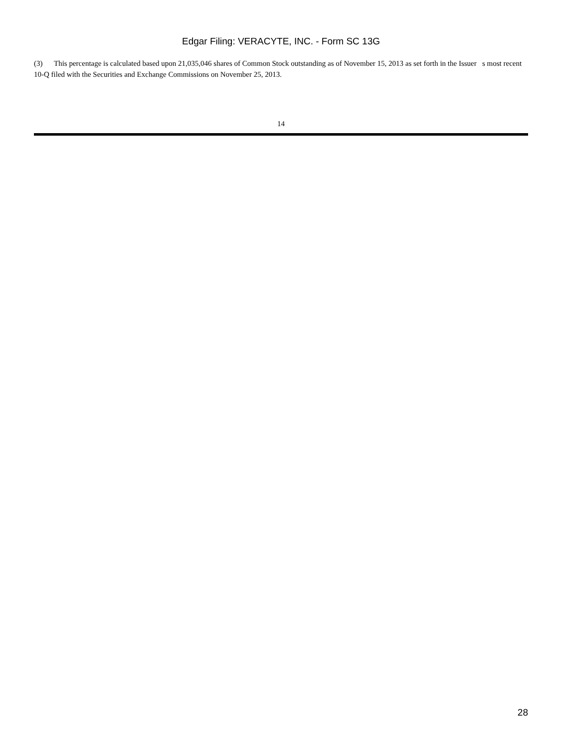Edgar Filing: VERACYTE, INC. - Form SC 13G
(3) This percentage is calculated based upon 21,035,046 shares of Common Stock outstanding as of November 15, 2013 as set forth in the Issuer s most recent 10-Q filed with the Securities and Exchange Commissions on November 25, 2013.
14
28